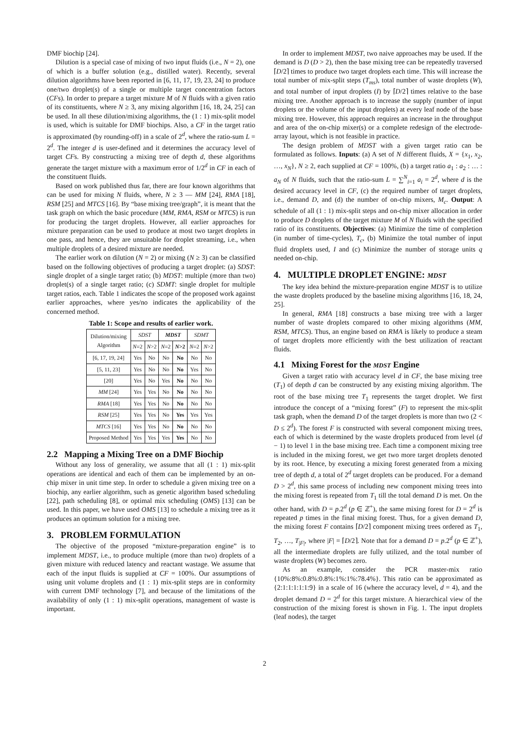DMF biochip [24].
Dilution is a special case of mixing of two input fluids (i.e., N = 2), one of which is a buffer solution (e.g., distilled water). Recently, several dilution algorithms have been reported in [6, 11, 17, 19, 23, 24] to produce one/two droplet(s) of a single or multiple target concentration factors (CFs). In order to prepare a target mixture M of N fluids with a given ratio of its constituents, where N ≥ 3, any mixing algorithm [16, 18, 24, 25] can be used. In all these dilution/mixing algorithms, the (1 : 1) mix-split model is used, which is suitable for DMF biochips. Also, a CF in the target ratio is approximated (by rounding-off) in a scale of 2<sup>d</sup>, where the ratio-sum L = 2<sup>d</sup>. The integer d is user-defined and it determines the accuracy level of target CFs. By constructing a mixing tree of depth d, these algorithms generate the target mixture with a maximum error of 1/2<sup>d</sup> in CF in each of the constituent fluids.
Based on work published thus far, there are four known algorithms that can be used for mixing N fluids, where, N ≥ 3 — MM [24], RMA [18], RSM [25] and MTCS [16]. By “base mixing tree/graph”, it is meant that the task graph on which the basic procedure (MM, RMA, RSM or MTCS) is run for producing the target droplets. However, all earlier approaches for mixture preparation can be used to produce at most two target droplets in one pass, and hence, they are unsuitable for droplet streaming, i.e., when multiple droplets of a desired mixture are needed.
The earlier work on dilution (N = 2) or mixing (N ≥ 3) can be classified based on the following objectives of producing a target droplet: (a) SDST: single droplet of a single target ratio; (b) MDST: multiple (more than two) droplet(s) of a single target ratio; (c) SDMT: single droplet for multiple target ratios, each. Table 1 indicates the scope of the proposed work against earlier approaches, where yes/no indicates the applicability of the concerned method.
Table 1: Scope and results of earlier work.
| Dilution/mixing Algorithm | SDST | | MDST | | SDMT | |
| --- | --- | --- | --- | --- | --- | --- |
| | N =2 | N >2 | N =2 | N >2 | N =2 | N >2 |
| [6, 17, 19, 24] | Yes | No | No | No | No | No |
| [5, 11, 23] | Yes | No | No | No | Yes | No |
| [20] | Yes | No | Yes | No | No | No |
| MM [24] | Yes | Yes | No | No | No | No |
| RMA [18] | Yes | Yes | No | No | No | No |
| RSM [25] | Yes | Yes | No | Yes | Yes | Yes |
| MTCS [16] | Yes | Yes | No | No | No | No |
| Proposed Method | Yes | Yes | Yes | Yes | No | No |
2.2 Mapping a Mixing Tree on a DMF Biochip
Without any loss of generality, we assume that all (1 : 1) mix-split operations are identical and each of them can be implemented by an on-chip mixer in unit time step. In order to schedule a given mixing tree on a biochip, any earlier algorithm, such as genetic algorithm based scheduling [22], path scheduling [8], or optimal mix scheduling (OMS) [13] can be used. In this paper, we have used OMS [13] to schedule a mixing tree as it produces an optimum solution for a mixing tree.
3. PROBLEM FORMULATION
The objective of the proposed “mixture-preparation engine” is to implement MDST, i.e., to produce multiple (more than two) droplets of a given mixture with reduced latency and reactant wastage. We assume that each of the input fluids is supplied at CF = 100%. Our assumptions of using unit volume droplets and (1 : 1) mix-split steps are in conformity with current DMF technology [7], and because of the limitations of the availability of only (1 : 1) mix-split operations, management of waste is important.
In order to implement MDST, two naive approaches may be used. If the demand is D (D > 2), then the base mixing tree can be repeatedly traversed ⌈D/2⌉ times to produce two target droplets each time. This will increase the total number of mix-split steps (T<sub>ms</sub>), total number of waste droplets (W), and total number of input droplets (I) by ⌈D/2⌉ times relative to the base mixing tree. Another approach is to increase the supply (number of input droplets or the volume of the input droplets) at every leaf node of the base mixing tree. However, this approach requires an increase in the throughput and area of the on-chip mixer(s) or a complete redesign of the electrode-array layout, which is not feasible in practice.
The design problem of MDST with a given target ratio can be formulated as follows. Inputs: (a) A set of N different fluids, X = {x<sub>1</sub>, x<sub>2</sub>, …, x<sub>N</sub>}, N ≥ 2, each supplied at CF = 100%, (b) a target ratio a<sub>1</sub> : a<sub>2</sub> : … : a<sub>N</sub> of N fluids, such that the ratio-sum L = ∑<sup>N</sup><sub>i=1</sub> a<sub>i</sub> = 2<sup>d</sup>, where d is the desired accuracy level in CF, (c) the required number of target droplets, i.e., demand D, and (d) the number of on-chip mixers, M<sub>c</sub>. Output: A schedule of all (1 : 1) mix-split steps and on-chip mixer allocation in order to produce D droplets of the target mixture M of N fluids with the specified ratio of its constituents. Objectives: (a) Minimize the time of completion (in number of time-cycles), T<sub>c</sub>, (b) Minimize the total number of input fluid droplets used, I and (c) Minimize the number of storage units q needed on-chip.
4. MULTIPLE DROPLET ENGINE: MDST
The key idea behind the mixture-preparation engine MDST is to utilize the waste droplets produced by the baseline mixing algorithms [16, 18, 24, 25].
In general, RMA [18] constructs a base mixing tree with a larger number of waste droplets compared to other mixing algorithms (MM, RSM, MTCS). Thus, an engine based on RMA is likely to produce a steam of target droplets more efficiently with the best utilization of reactant fluids.
4.1 Mixing Forest for the MDST Engine
Given a target ratio with accuracy level d in CF, the base mixing tree (T<sub>1</sub>) of depth d can be constructed by any existing mixing algorithm. The root of the base mixing tree T<sub>1</sub> represents the target droplet. We first introduce the concept of a “mixing forest” (F) to represent the mix-split task graph, when the demand D of the target droplets is more than two (2 < D ≤ 2<sup>d</sup>). The forest F is constructed with several component mixing trees, each of which is determined by the waste droplets produced from level (d − 1) to level 1 in the base mixing tree. Each time a component mixing tree is included in the mixing forest, we get two more target droplets denoted by its root. Hence, by executing a mixing forest generated from a mixing tree of depth d, a total of 2<sup>d</sup> target droplets can be produced. For a demand D > 2<sup>d</sup>, this same process of including new component mixing trees into the mixing forest is repeated from T<sub>1</sub> till the total demand D is met. On the other hand, with D = p.2<sup>d</sup> (p ∈ ℤ<sup>+</sup>), the same mixing forest for D = 2<sup>d</sup> is repeated p times in the final mixing forest. Thus, for a given demand D, the mixing forest F contains ⌈D/2⌉ component mixing trees ordered as T<sub>1</sub>, T<sub>2</sub>, …, T<sub>|F|</sub>, where |F| = ⌈D/2⌉. Note that for a demand D = p.2<sup>d</sup> (p ∈ ℤ<sup>+</sup>), all the intermediate droplets are fully utilized, and the total number of waste droplets (W) becomes zero.
As an example, consider the PCR master-mix ratio {10%:8%:0.8%:0.8%:1%:1%:78.4%}. This ratio can be approximated as {2:1:1:1:1:1:9} in a scale of 16 (where the accuracy level, d = 4), and the droplet demand D = 2<sup>d</sup> for this target mixture. A hierarchical view of the construction of the mixing forest is shown in Fig. 1. The input droplets (leaf nodes), the target
2